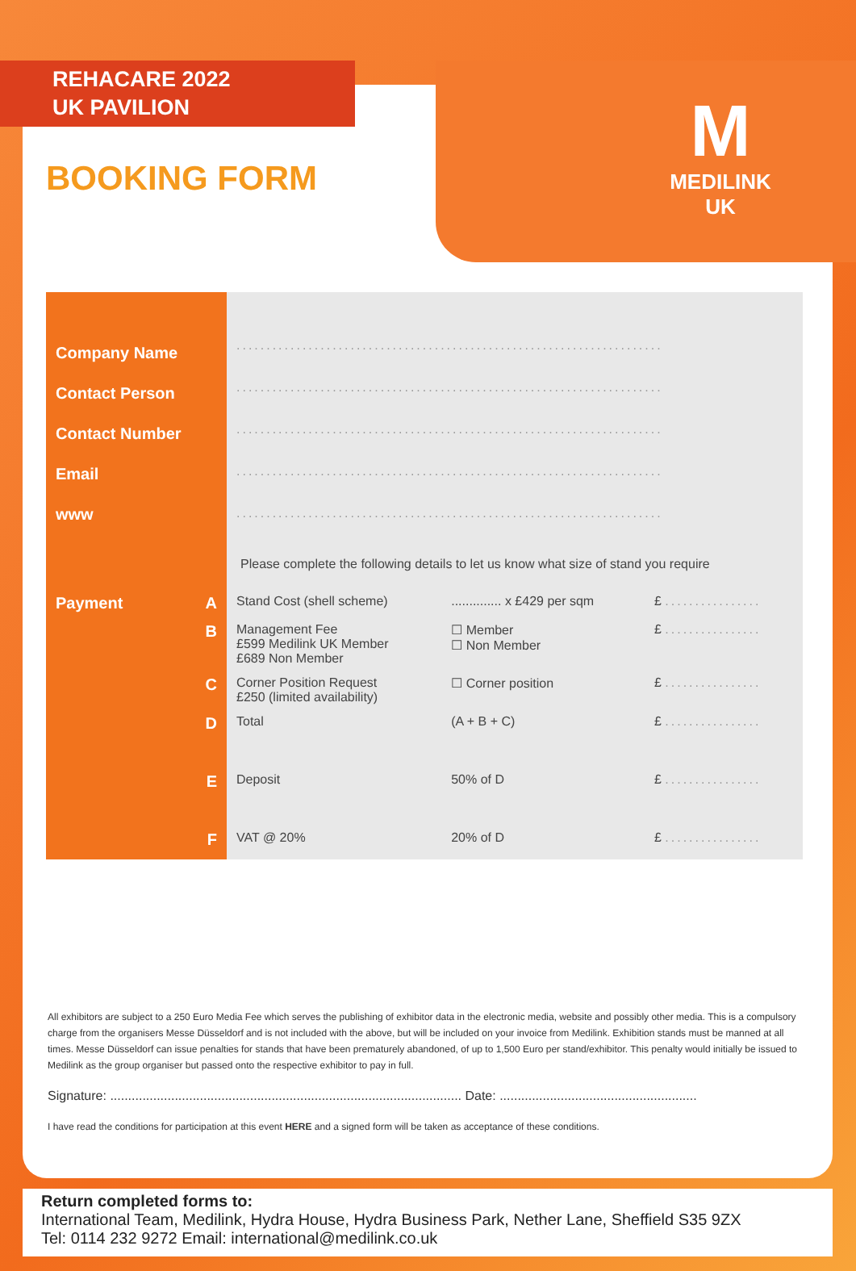M
MEDILINK UK
REHACARE 2022
UK PAVILION
BOOKING FORM
| Company Name Contact Person Contact Number Email www | ....................................................................... ....................................................................... ....................................................................... ....................................................................... ....................................................................... | | |
| | Please complete the following details to let us know what size of stand you require | | |
| Payment A | Stand Cost (shell scheme) | .............. x £429 per sqm | £ ................ |
| B | Management Fee £599 Medilink UK Member £689 Non Member | ☐ Member ☐ Non Member | £ ................ |
| C | Corner Position Request £250 (limited availability) | ☐ Corner position | £ ................ |
| D | Total | (A + B + C) | £ ................ |
| E | Deposit | 50% of D | £ ................ |
| F | VAT @ 20% | 20% of D | £ ................ |
All exhibitors are subject to a 250 Euro Media Fee which serves the publishing of exhibitor data in the electronic media, website and possibly other media. This is a compulsory charge from the organisers Messe Düsseldorf and is not included with the above, but will be included on your invoice from Medilink. Exhibition stands must be manned at all times. Messe Düsseldorf can issue penalties for stands that have been prematurely abandoned, of up to 1,500 Euro per stand/exhibitor. This penalty would initially be issued to Medilink as the group organiser but passed onto the respective exhibitor to pay in full.
Signature: .................................................................................................. Date: .......................................................
I have read the conditions for participation at this event HERE and a signed form will be taken as acceptance of these conditions.
Return completed forms to:
International Team, Medilink, Hydra House, Hydra Business Park, Nether Lane, Sheffield S35 9ZX
Tel: 0114 232 9272 Email: international@medilink.co.uk